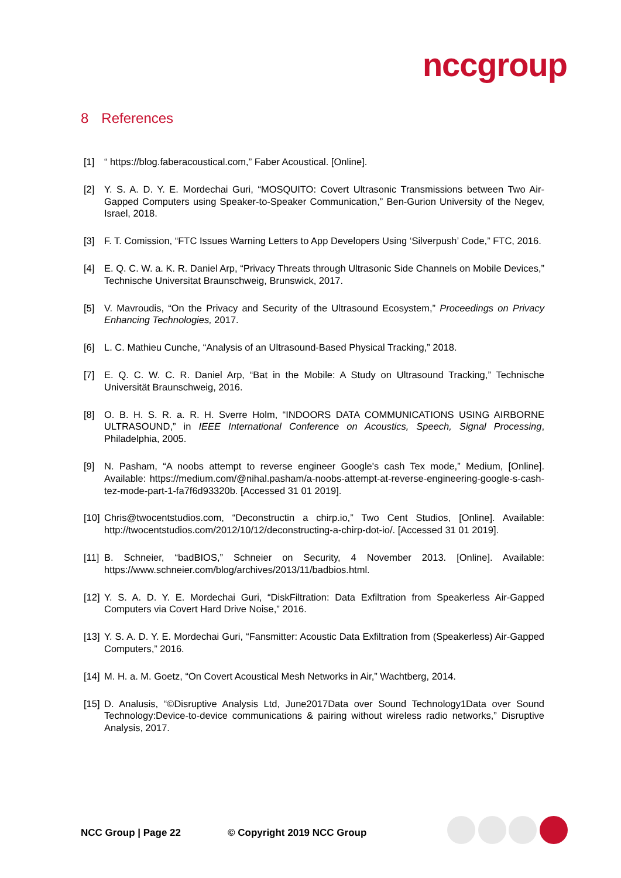nccgroup
8 References
[1] “ https://blog.faberacoustical.com,” Faber Acoustical. [Online].
[2] Y. S. A. D. Y. E. Mordechai Guri, “MOSQUITO: Covert Ultrasonic Transmissions between Two Air-Gapped Computers using Speaker-to-Speaker Communication,” Ben-Gurion University of the Negev, Israel, 2018.
[3] F. T. Comission, “FTC Issues Warning Letters to App Developers Using ‘Silverpush’ Code,” FTC, 2016.
[4] E. Q. C. W. a. K. R. Daniel Arp, “Privacy Threats through Ultrasonic Side Channels on Mobile Devices,” Technische Universitat Braunschweig, Brunswick, 2017.
[5] V. Mavroudis, “On the Privacy and Security of the Ultrasound Ecosystem,” Proceedings on Privacy Enhancing Technologies, 2017.
[6] L. C. Mathieu Cunche, “Analysis of an Ultrasound-Based Physical Tracking,” 2018.
[7] E. Q. C. W. C. R. Daniel Arp, “Bat in the Mobile: A Study on Ultrasound Tracking,” Technische Universität Braunschweig, 2016.
[8] O. B. H. S. R. a. R. H. Sverre Holm, “INDOORS DATA COMMUNICATIONS USING AIRBORNE ULTRASOUND,” in IEEE International Conference on Acoustics, Speech, Signal Processing, Philadelphia, 2005.
[9] N. Pasham, “A noobs attempt to reverse engineer Google's cash Tex mode,” Medium, [Online]. Available: https://medium.com/@nihal.pasham/a-noobs-attempt-at-reverse-engineering-google-s-cash-tez-mode-part-1-fa7f6d93320b. [Accessed 31 01 2019].
[10]
Chris@twocentstudios.com, “Deconstructin a chirp.io,” Two Cent Studios, [Online]. Available: http://twocentstudios.com/2012/10/12/deconstructing-a-chirp-dot-io/. [Accessed 31 01 2019].
[11]
B. Schneier, “badBIOS,” Schneier on Security, 4 November 2013. [Online]. Available: https://www.schneier.com/blog/archives/2013/11/badbios.html.
[12]
Y. S. A. D. Y. E. Mordechai Guri, “DiskFiltration: Data Exfiltration from Speakerless Air-Gapped Computers via Covert Hard Drive Noise,” 2016.
[13]
Y. S. A. D. Y. E. Mordechai Guri, “Fansmitter: Acoustic Data Exfiltration from (Speakerless) Air-Gapped Computers,” 2016.
[14]
M. H. a. M. Goetz, “On Covert Acoustical Mesh Networks in Air,” Wachtberg, 2014.
[15]
D. Analusis, “©Disruptive Analysis Ltd, June2017Data over Sound Technology1Data over Sound Technology:Device-to-device communications & pairing without wireless radio networks,” Disruptive Analysis, 2017.
NCC Group | Page 22 © Copyright 2019 NCC Group